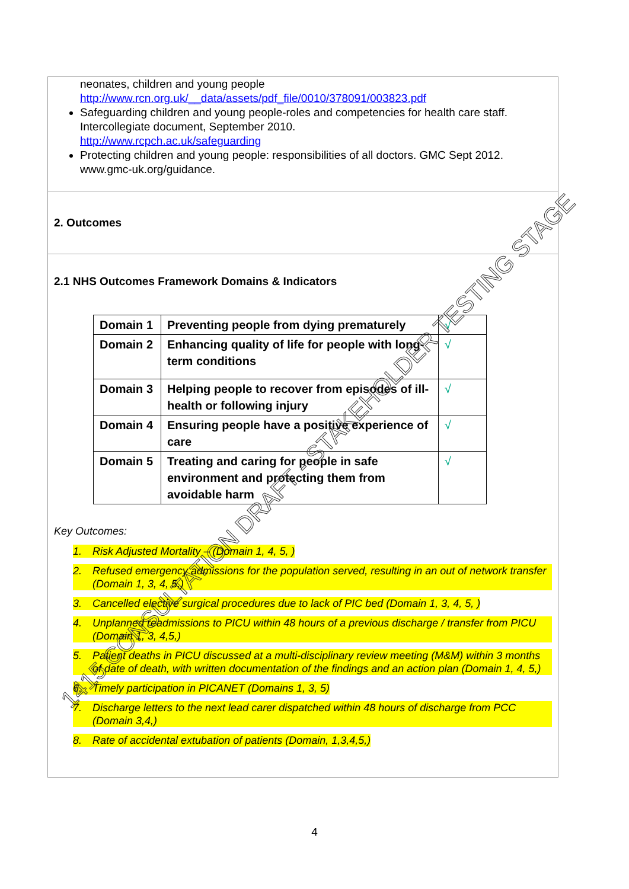neonates, children and young people
http://www.rcn.org.uk/__data/assets/pdf_file/0010/378091/003823.pdf
Safeguarding children and young people-roles and competencies for health care staff. Intercollegiate document, September 2010.
http://www.rcpch.ac.uk/safeguarding
Protecting children and young people: responsibilities of all doctors. GMC Sept 2012. www.gmc-uk.org/guidance.
2. Outcomes
2.1 NHS Outcomes Framework Domains & Indicators
| Domain 1 | Preventing people from dying prematurely | √ |
| Domain 2 | Enhancing quality of life for people with long-term conditions | √ |
| Domain 3 | Helping people to recover from episodes of ill-health or following injury | √ |
| Domain 4 | Ensuring people have a positive experience of care | √ |
| Domain 5 | Treating and caring for people in safe environment and protecting them from avoidable harm | √ |
Key Outcomes:
1. Risk Adjusted Mortality – (Domain 1, 4, 5, )
2. Refused emergency admissions for the population served, resulting in an out of network transfer (Domain 1, 3, 4, 5,)
3. Cancelled elective surgical procedures due to lack of PIC bed (Domain 1, 3, 4, 5, )
4. Unplanned readmissions to PICU within 48 hours of a previous discharge / transfer from PICU (Domain 1, 3, 4,5,)
5. Patient deaths in PICU discussed at a multi-disciplinary review meeting (M&M) within 3 months of date of death, with written documentation of the findings and an action plan (Domain 1, 4, 5,)
6. Timely participation in PICANET (Domains 1, 3, 5)
7. Discharge letters to the next lead carer dispatched within 48 hours of discharge from PCC (Domain 3,4,)
8. Rate of accidental extubation of patients (Domain, 1,3,4,5,)
1415 CONSULTATION DRAFT - STAKEHOLDER TESTING STAGE
4